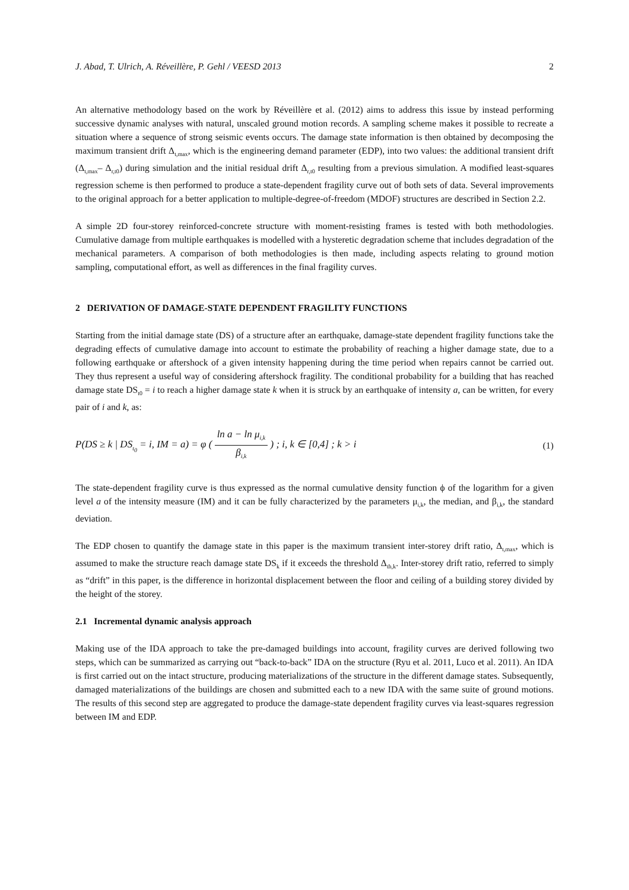J. Abad, T. Ulrich, A. Réveillère, P. Gehl / VEESD 2013 2
An alternative methodology based on the work by Réveillère et al. (2012) aims to address this issue by instead performing successive dynamic analyses with natural, unscaled ground motion records. A sampling scheme makes it possible to recreate a situation where a sequence of strong seismic events occurs. The damage state information is then obtained by decomposing the maximum transient drift Δ<sub>t,max</sub>, which is the engineering demand parameter (EDP), into two values: the additional transient drift (Δ<sub>t,max</sub>– Δ<sub>r,t0</sub>) during simulation and the initial residual drift Δ<sub>r,t0</sub> resulting from a previous simulation. A modified least-squares regression scheme is then performed to produce a state-dependent fragility curve out of both sets of data. Several improvements to the original approach for a better application to multiple-degree-of-freedom (MDOF) structures are described in Section 2.2.
A simple 2D four-storey reinforced-concrete structure with moment-resisting frames is tested with both methodologies. Cumulative damage from multiple earthquakes is modelled with a hysteretic degradation scheme that includes degradation of the mechanical parameters. A comparison of both methodologies is then made, including aspects relating to ground motion sampling, computational effort, as well as differences in the final fragility curves.
2 DERIVATION OF DAMAGE-STATE DEPENDENT FRAGILITY FUNCTIONS
Starting from the initial damage state (DS) of a structure after an earthquake, damage-state dependent fragility functions take the degrading effects of cumulative damage into account to estimate the probability of reaching a higher damage state, due to a following earthquake or aftershock of a given intensity happening during the time period when repairs cannot be carried out. They thus represent a useful way of considering aftershock fragility. The conditional probability for a building that has reached damage state DS<sub>t0</sub> = i to reach a higher damage state k when it is struck by an earthquake of intensity a, can be written, for every pair of i and k, as:
P(DS ≥ k | DS<sub>t<sub>0</sub></sub> = i, IM = a) = φ ( ln a − ln μ<sub>i,k</sub> β<sub>i,k</sub> ) ; i, k ∈ [0,4] ; k > i
(1)
The state-dependent fragility curve is thus expressed as the normal cumulative density function ϕ of the logarithm for a given level a of the intensity measure (IM) and it can be fully characterized by the parameters μ<sub>i,k</sub>, the median, and β<sub>i,k</sub>, the standard deviation.
The EDP chosen to quantify the damage state in this paper is the maximum transient inter-storey drift ratio, Δ<sub>t,max</sub>, which is assumed to make the structure reach damage state DS<sub>k</sub> if it exceeds the threshold Δ<sub>th,k</sub>. Inter-storey drift ratio, referred to simply as “drift” in this paper, is the difference in horizontal displacement between the floor and ceiling of a building storey divided by the height of the storey.
2.1 Incremental dynamic analysis approach
Making use of the IDA approach to take the pre-damaged buildings into account, fragility curves are derived following two steps, which can be summarized as carrying out “back-to-back” IDA on the structure (Ryu et al. 2011, Luco et al. 2011). An IDA is first carried out on the intact structure, producing materializations of the structure in the different damage states. Subsequently, damaged materializations of the buildings are chosen and submitted each to a new IDA with the same suite of ground motions. The results of this second step are aggregated to produce the damage-state dependent fragility curves via least-squares regression between IM and EDP.